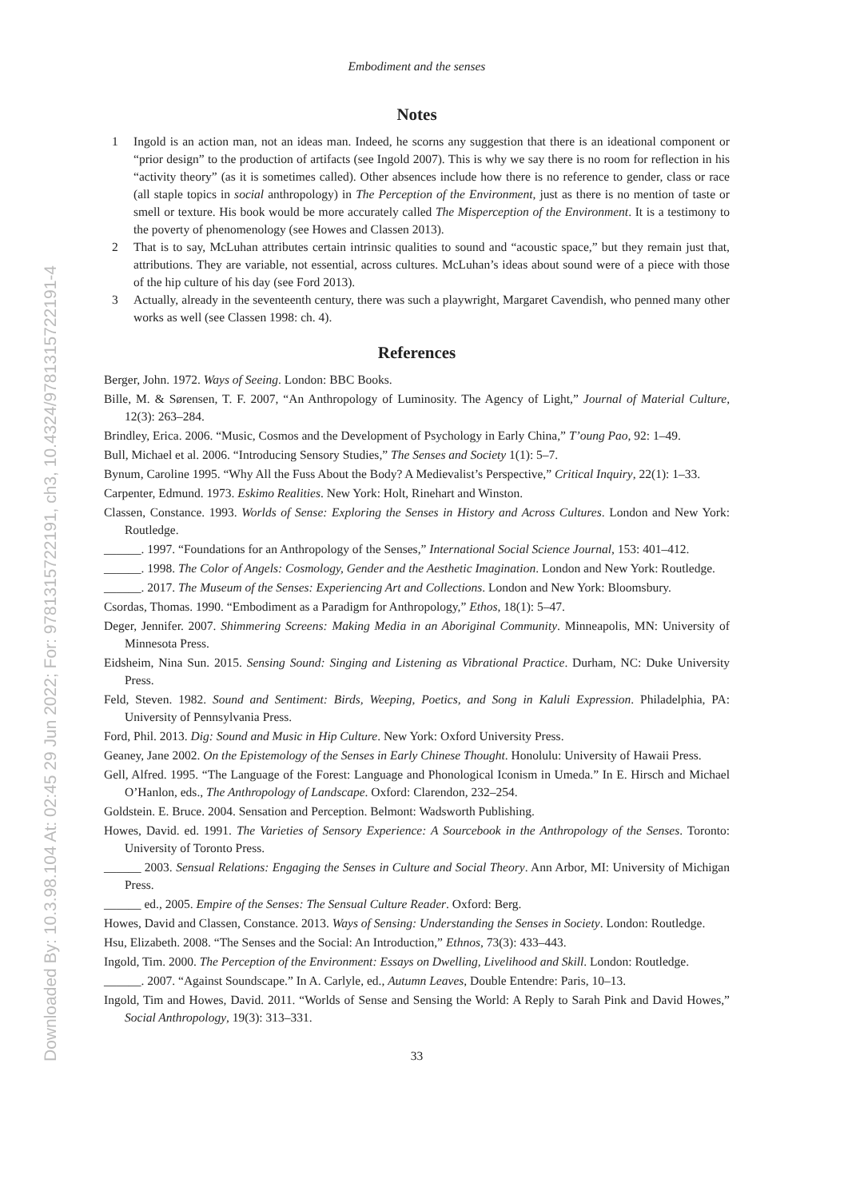Downloaded By: 10.3.98.104 At: 02:45 29 Jun 2022; For: 9781315722191, ch3, 10.4324/9781315722191-4
Embodiment and the senses
Notes
1 Ingold is an action man, not an ideas man. Indeed, he scorns any suggestion that there is an ideational component or “prior design” to the production of artifacts (see Ingold 2007). This is why we say there is no room for reflection in his “activity theory” (as it is sometimes called). Other absences include how there is no reference to gender, class or race (all staple topics in social anthropology) in The Perception of the Environment, just as there is no mention of taste or smell or texture. His book would be more accurately called The Misperception of the Environment. It is a testimony to the poverty of phenomenology (see Howes and Classen 2013).
2 That is to say, McLuhan attributes certain intrinsic qualities to sound and “acoustic space,” but they remain just that, attributions. They are variable, not essential, across cultures. McLuhan’s ideas about sound were of a piece with those of the hip culture of his day (see Ford 2013).
3 Actually, already in the seventeenth century, there was such a playwright, Margaret Cavendish, who penned many other works as well (see Classen 1998: ch. 4).
References
Berger, John. 1972. Ways of Seeing. London: BBC Books.
Bille, M. & Sørensen, T. F. 2007, “An Anthropology of Luminosity. The Agency of Light,” Journal of Material Culture, 12(3): 263–284.
Brindley, Erica. 2006. “Music, Cosmos and the Development of Psychology in Early China,” T’oung Pao, 92: 1–49.
Bull, Michael et al. 2006. “Introducing Sensory Studies,” The Senses and Society 1(1): 5–7.
Bynum, Caroline 1995. “Why All the Fuss About the Body? A Medievalist’s Perspective,” Critical Inquiry, 22(1): 1–33.
Carpenter, Edmund. 1973. Eskimo Realities. New York: Holt, Rinehart and Winston.
Classen, Constance. 1993. Worlds of Sense: Exploring the Senses in History and Across Cultures. London and New York: Routledge.
______. 1997. “Foundations for an Anthropology of the Senses,” International Social Science Journal, 153: 401–412.
______. 1998. The Color of Angels: Cosmology, Gender and the Aesthetic Imagination. London and New York: Routledge.
______. 2017. The Museum of the Senses: Experiencing Art and Collections. London and New York: Bloomsbury.
Csordas, Thomas. 1990. “Embodiment as a Paradigm for Anthropology,” Ethos, 18(1): 5–47.
Deger, Jennifer. 2007. Shimmering Screens: Making Media in an Aboriginal Community. Minneapolis, MN: University of Minnesota Press.
Eidsheim, Nina Sun. 2015. Sensing Sound: Singing and Listening as Vibrational Practice. Durham, NC: Duke University Press.
Feld, Steven. 1982. Sound and Sentiment: Birds, Weeping, Poetics, and Song in Kaluli Expression. Philadelphia, PA: University of Pennsylvania Press.
Ford, Phil. 2013. Dig: Sound and Music in Hip Culture. New York: Oxford University Press.
Geaney, Jane 2002. On the Epistemology of the Senses in Early Chinese Thought. Honolulu: University of Hawaii Press.
Gell, Alfred. 1995. “The Language of the Forest: Language and Phonological Iconism in Umeda.” In E. Hirsch and Michael O’Hanlon, eds., The Anthropology of Landscape. Oxford: Clarendon, 232–254.
Goldstein. E. Bruce. 2004. Sensation and Perception. Belmont: Wadsworth Publishing.
Howes, David. ed. 1991. The Varieties of Sensory Experience: A Sourcebook in the Anthropology of the Senses. Toronto: University of Toronto Press.
______ 2003. Sensual Relations: Engaging the Senses in Culture and Social Theory. Ann Arbor, MI: University of Michigan Press.
______ ed., 2005. Empire of the Senses: The Sensual Culture Reader. Oxford: Berg.
Howes, David and Classen, Constance. 2013. Ways of Sensing: Understanding the Senses in Society. London: Routledge.
Hsu, Elizabeth. 2008. “The Senses and the Social: An Introduction,” Ethnos, 73(3): 433–443.
Ingold, Tim. 2000. The Perception of the Environment: Essays on Dwelling, Livelihood and Skill. London: Routledge.
______. 2007. “Against Soundscape.” In A. Carlyle, ed., Autumn Leaves, Double Entendre: Paris, 10–13.
Ingold, Tim and Howes, David. 2011. “Worlds of Sense and Sensing the World: A Reply to Sarah Pink and David Howes,” Social Anthropology, 19(3): 313–331.
33